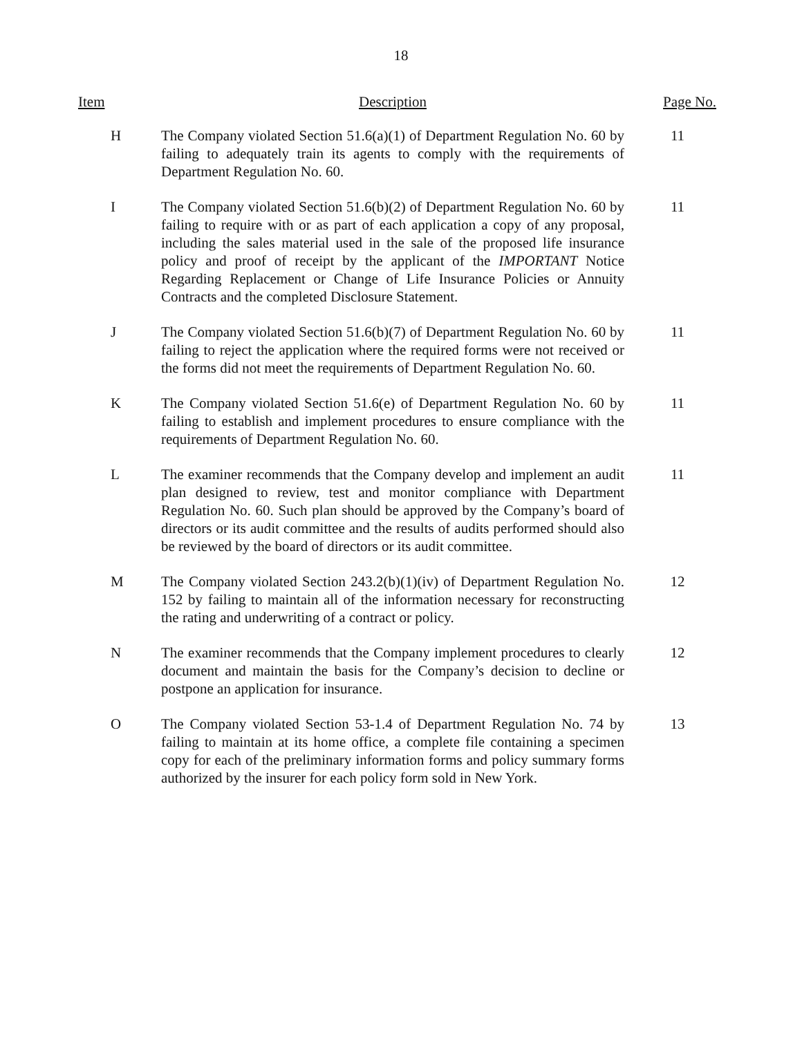18
| Item | Description | Page No. |
| --- | --- | --- |
| H | The Company violated Section 51.6(a)(1) of Department Regulation No. 60 by failing to adequately train its agents to comply with the requirements of Department Regulation No. 60. | 11 |
| I | The Company violated Section 51.6(b)(2) of Department Regulation No. 60 by failing to require with or as part of each application a copy of any proposal, including the sales material used in the sale of the proposed life insurance policy and proof of receipt by the applicant of the IMPORTANT Notice Regarding Replacement or Change of Life Insurance Policies or Annuity Contracts and the completed Disclosure Statement. | 11 |
| J | The Company violated Section 51.6(b)(7) of Department Regulation No. 60 by failing to reject the application where the required forms were not received or the forms did not meet the requirements of Department Regulation No. 60. | 11 |
| K | The Company violated Section 51.6(e) of Department Regulation No. 60 by failing to establish and implement procedures to ensure compliance with the requirements of Department Regulation No. 60. | 11 |
| L | The examiner recommends that the Company develop and implement an audit plan designed to review, test and monitor compliance with Department Regulation No. 60. Such plan should be approved by the Company’s board of directors or its audit committee and the results of audits performed should also be reviewed by the board of directors or its audit committee. | 11 |
| M | The Company violated Section 243.2(b)(1)(iv) of Department Regulation No. 152 by failing to maintain all of the information necessary for reconstructing the rating and underwriting of a contract or policy. | 12 |
| N | The examiner recommends that the Company implement procedures to clearly document and maintain the basis for the Company’s decision to decline or postpone an application for insurance. | 12 |
| O | The Company violated Section 53-1.4 of Department Regulation No. 74 by failing to maintain at its home office, a complete file containing a specimen copy for each of the preliminary information forms and policy summary forms authorized by the insurer for each policy form sold in New York. | 13 |